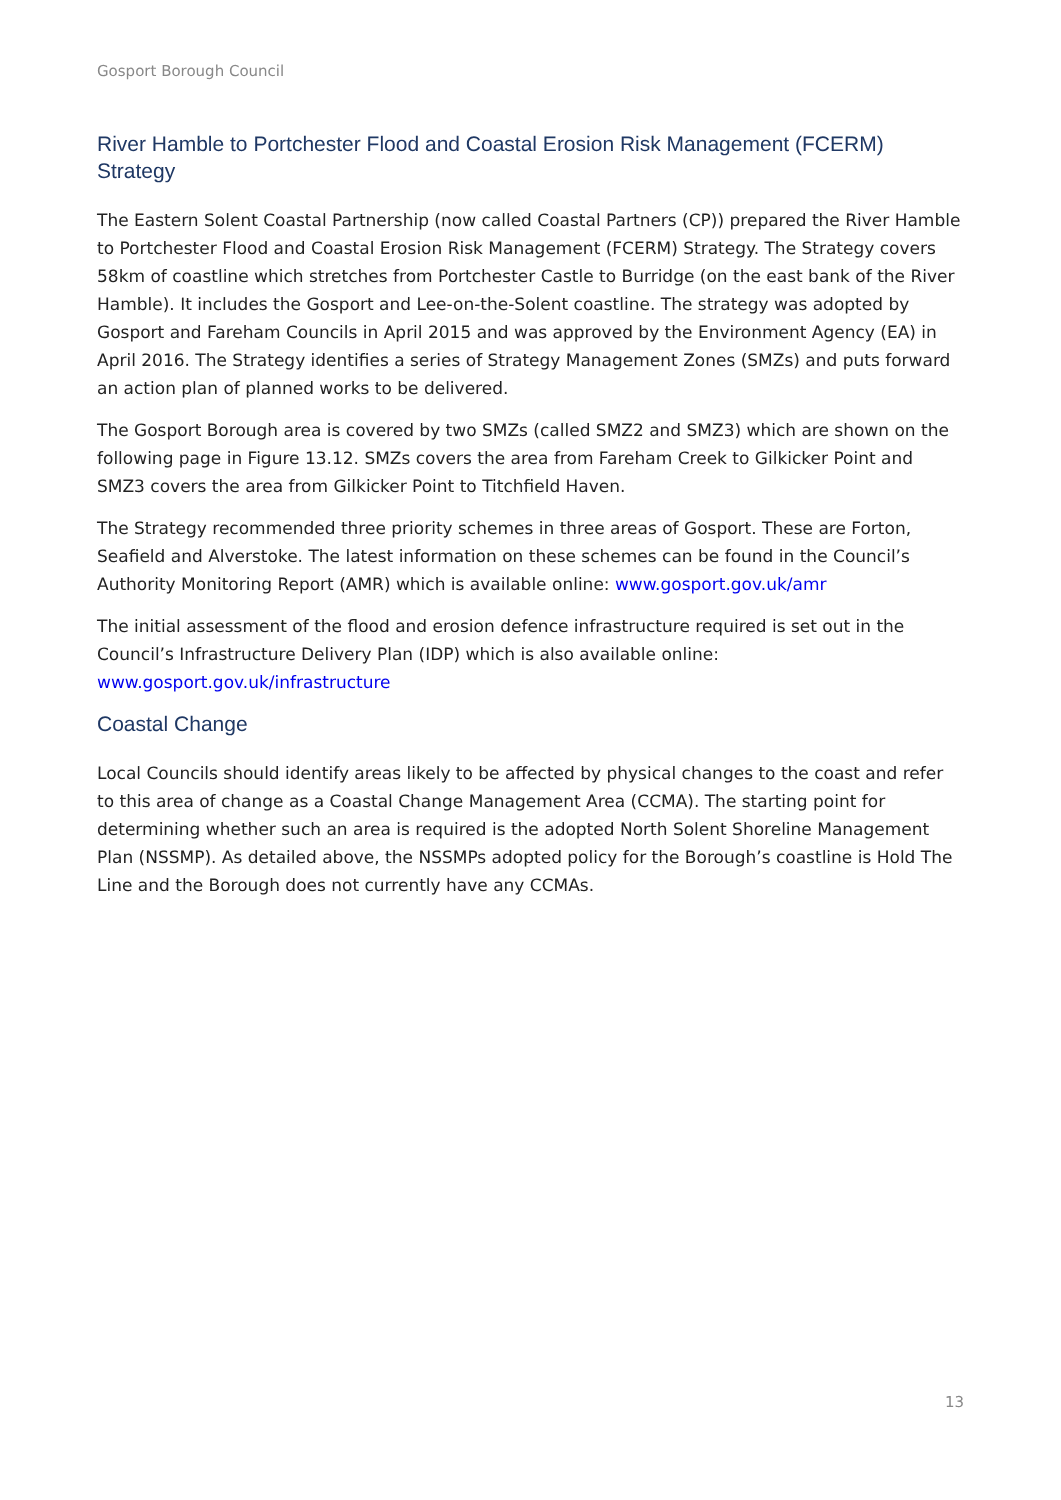Gosport Borough Council
River Hamble to Portchester Flood and Coastal Erosion Risk Management (FCERM) Strategy
The Eastern Solent Coastal Partnership (now called Coastal Partners (CP)) prepared the River Hamble to Portchester Flood and Coastal Erosion Risk Management (FCERM) Strategy. The Strategy covers 58km of coastline which stretches from Portchester Castle to Burridge (on the east bank of the River Hamble). It includes the Gosport and Lee-on-the-Solent coastline. The strategy was adopted by Gosport and Fareham Councils in April 2015 and was approved by the Environment Agency (EA) in April 2016. The Strategy identifies a series of Strategy Management Zones (SMZs) and puts forward an action plan of planned works to be delivered.
The Gosport Borough area is covered by two SMZs (called SMZ2 and SMZ3) which are shown on the following page in Figure 13.12. SMZs covers the area from Fareham Creek to Gilkicker Point and SMZ3 covers the area from Gilkicker Point to Titchfield Haven.
The Strategy recommended three priority schemes in three areas of Gosport. These are Forton, Seafield and Alverstoke. The latest information on these schemes can be found in the Council’s Authority Monitoring Report (AMR) which is available online: www.gosport.gov.uk/amr
The initial assessment of the flood and erosion defence infrastructure required is set out in the Council’s Infrastructure Delivery Plan (IDP) which is also available online: www.gosport.gov.uk/infrastructure
Coastal Change
Local Councils should identify areas likely to be affected by physical changes to the coast and refer to this area of change as a Coastal Change Management Area (CCMA). The starting point for determining whether such an area is required is the adopted North Solent Shoreline Management Plan (NSSMP). As detailed above, the NSSMPs adopted policy for the Borough’s coastline is Hold The Line and the Borough does not currently have any CCMAs.
13